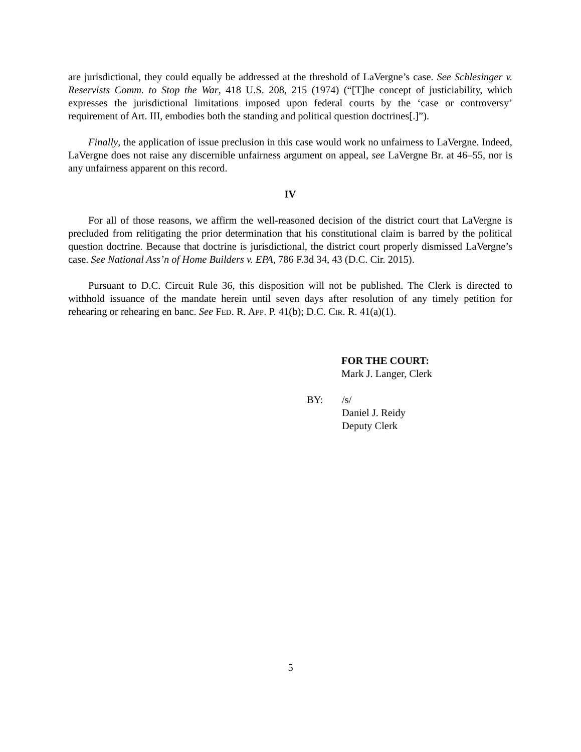are jurisdictional, they could equally be addressed at the threshold of LaVergne’s case. See Schlesinger v. Reservists Comm. to Stop the War, 418 U.S. 208, 215 (1974) (“[T]he concept of justiciability, which expresses the jurisdictional limitations imposed upon federal courts by the ‘case or controversy’ requirement of Art. III, embodies both the standing and political question doctrines[.]”).
Finally, the application of issue preclusion in this case would work no unfairness to LaVergne. Indeed, LaVergne does not raise any discernible unfairness argument on appeal, see LaVergne Br. at 46–55, nor is any unfairness apparent on this record.
IV
For all of those reasons, we affirm the well-reasoned decision of the district court that LaVergne is precluded from relitigating the prior determination that his constitutional claim is barred by the political question doctrine. Because that doctrine is jurisdictional, the district court properly dismissed LaVergne’s case. See National Ass’n of Home Builders v. EPA, 786 F.3d 34, 43 (D.C. Cir. 2015).
Pursuant to D.C. Circuit Rule 36, this disposition will not be published. The Clerk is directed to withhold issuance of the mandate herein until seven days after resolution of any timely petition for rehearing or rehearing en banc. See FED. R. APP. P. 41(b); D.C. CIR. R. 41(a)(1).
FOR THE COURT:
Mark J. Langer, Clerk
BY: /s/
Daniel J. Reidy
Deputy Clerk
5